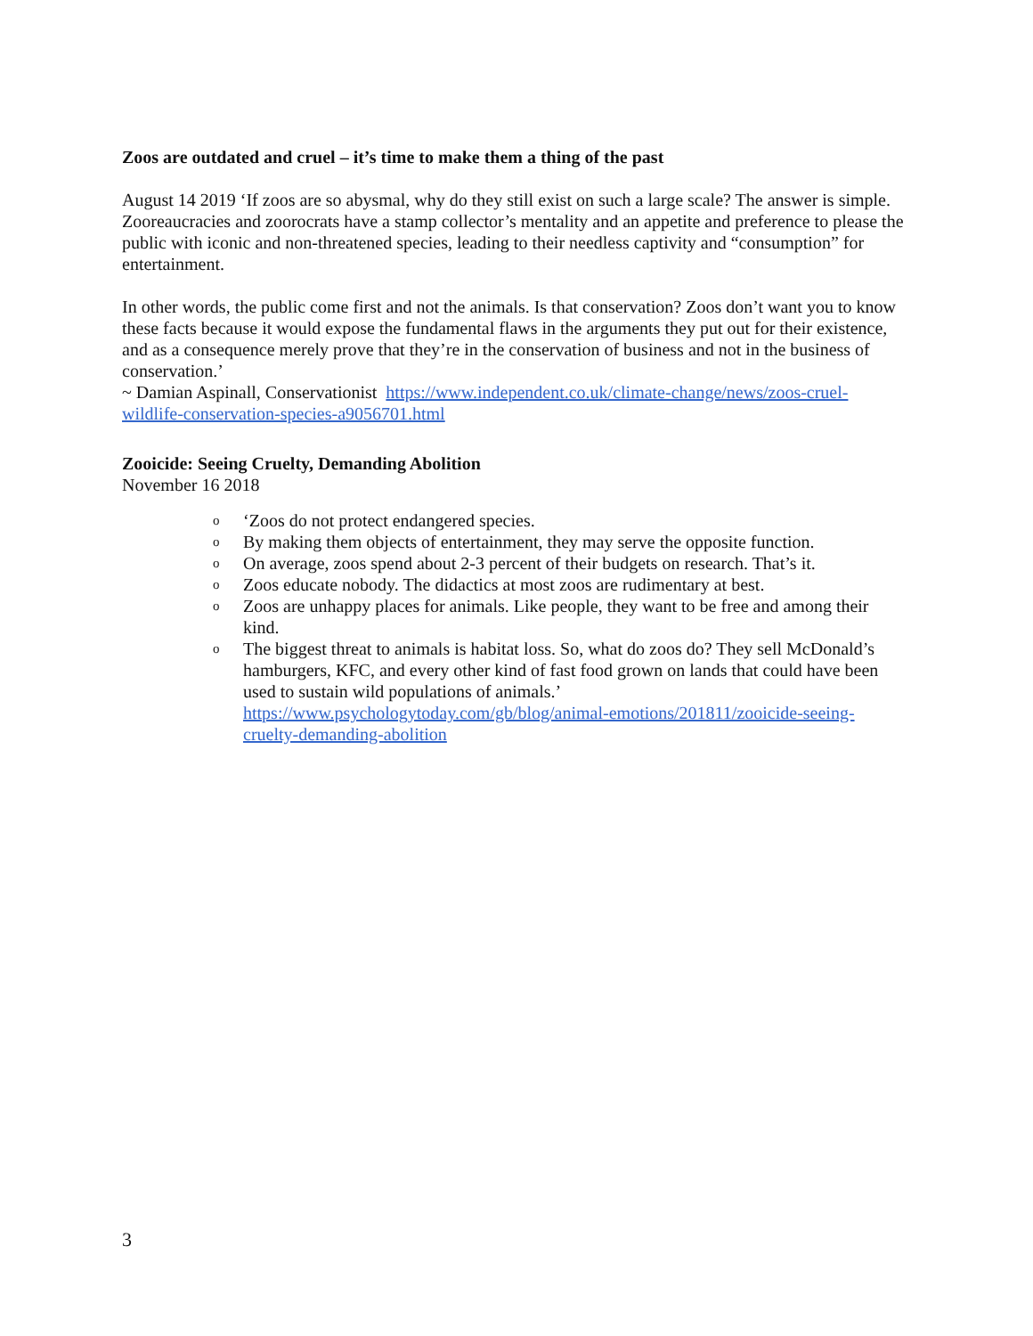Zoos are outdated and cruel – it’s time to make them a thing of the past
August 14 2019 ‘If zoos are so abysmal, why do they still exist on such a large scale? The answer is simple. Zooreaucracies and zoorocrats have a stamp collector’s mentality and an appetite and preference to please the public with iconic and non-threatened species, leading to their needless captivity and “consumption” for entertainment.
In other words, the public come first and not the animals. Is that conservation? Zoos don’t want you to know these facts because it would expose the fundamental flaws in the arguments they put out for their existence, and as a consequence merely prove that they’re in the conservation of business and not in the business of conservation.’
~ Damian Aspinall, Conservationist https://www.independent.co.uk/climate-change/news/zoos-cruel-wildlife-conservation-species-a9056701.html
Zooicide: Seeing Cruelty, Demanding Abolition
November 16 2018
o ‘Zoos do not protect endangered species.
o By making them objects of entertainment, they may serve the opposite function.
o On average, zoos spend about 2-3 percent of their budgets on research. That’s it.
o Zoos educate nobody. The didactics at most zoos are rudimentary at best.
o Zoos are unhappy places for animals. Like people, they want to be free and among their kind.
o The biggest threat to animals is habitat loss. So, what do zoos do? They sell McDonald’s hamburgers, KFC, and every other kind of fast food grown on lands that could have been used to sustain wild populations of animals.’ https://www.psychologytoday.com/gb/blog/animal-emotions/201811/zooicide-seeing-cruelty-demanding-abolition
3